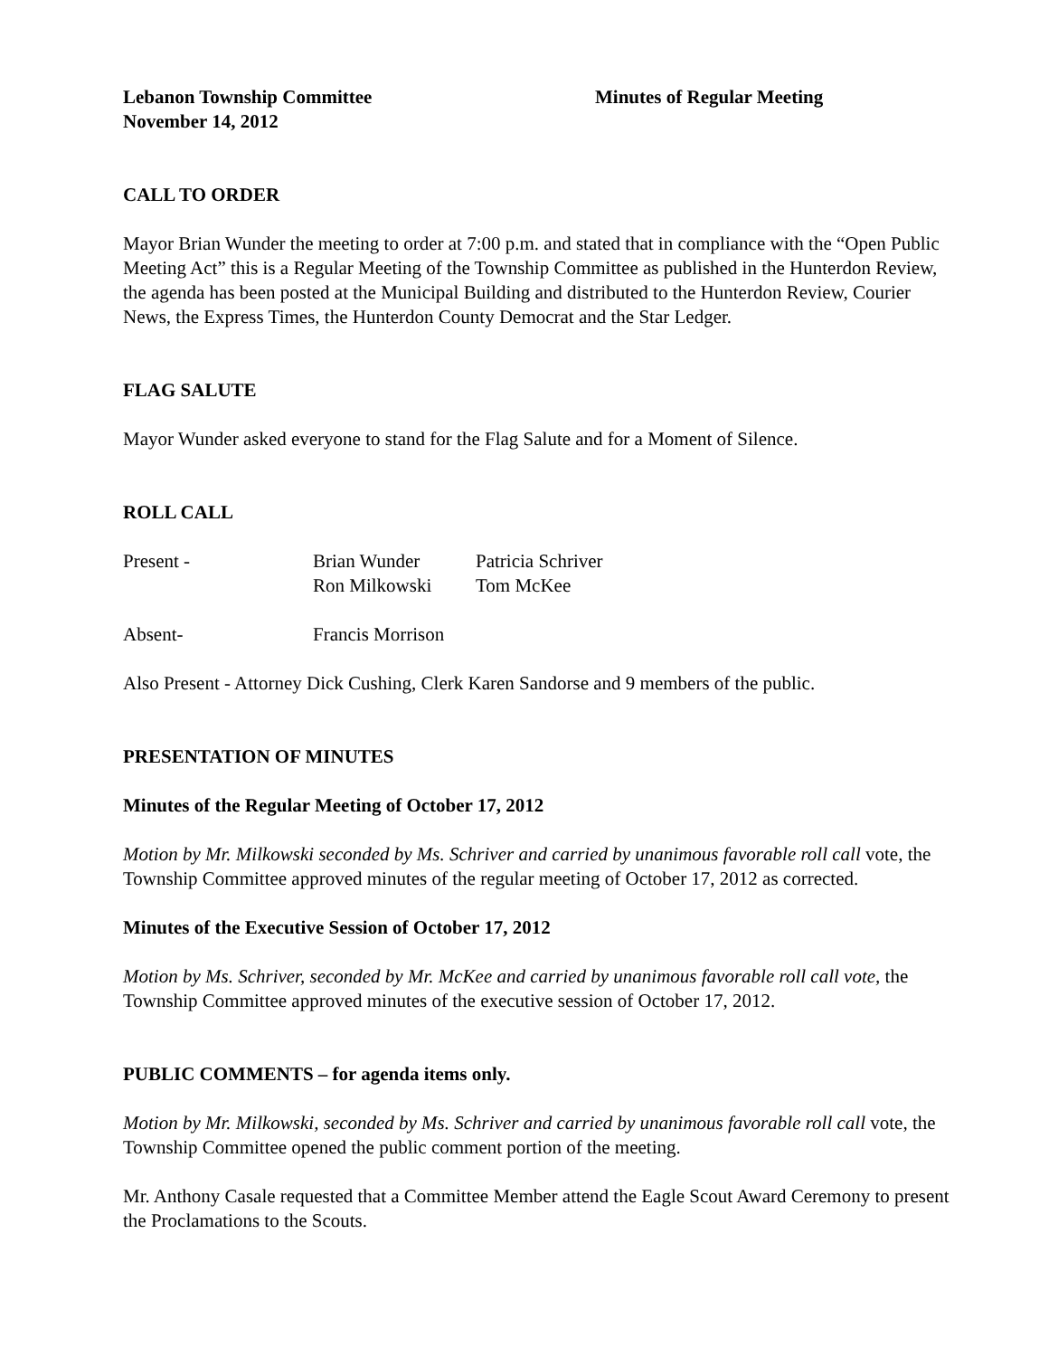Lebanon Township Committee Minutes of Regular Meeting
November 14, 2012
CALL TO ORDER
Mayor Brian Wunder the meeting to order at 7:00 p.m. and stated that in compliance with the “Open Public Meeting Act” this is a Regular Meeting of the Township Committee as published in the Hunterdon Review, the agenda has been posted at the Municipal Building and distributed to the Hunterdon Review, Courier News, the Express Times, the Hunterdon County Democrat and the Star Ledger.
FLAG SALUTE
Mayor Wunder asked everyone to stand for the Flag Salute and for a Moment of Silence.
ROLL CALL
Present - Brian Wunder Patricia Schriver
Ron Milkowski Tom McKee
Absent- Francis Morrison
Also Present - Attorney Dick Cushing, Clerk Karen Sandorse and 9 members of the public.
PRESENTATION OF MINUTES
Minutes of the Regular Meeting of October 17, 2012
Motion by Mr. Milkowski seconded by Ms. Schriver and carried by unanimous favorable roll call vote, the Township Committee approved minutes of the regular meeting of October 17, 2012 as corrected.
Minutes of the Executive Session of October 17, 2012
Motion by Ms. Schriver, seconded by Mr. McKee and carried by unanimous favorable roll call vote, the Township Committee approved minutes of the executive session of October 17, 2012.
PUBLIC COMMENTS – for agenda items only.
Motion by Mr. Milkowski, seconded by Ms. Schriver and carried by unanimous favorable roll call vote, the Township Committee opened the public comment portion of the meeting.
Mr. Anthony Casale requested that a Committee Member attend the Eagle Scout Award Ceremony to present the Proclamations to the Scouts.